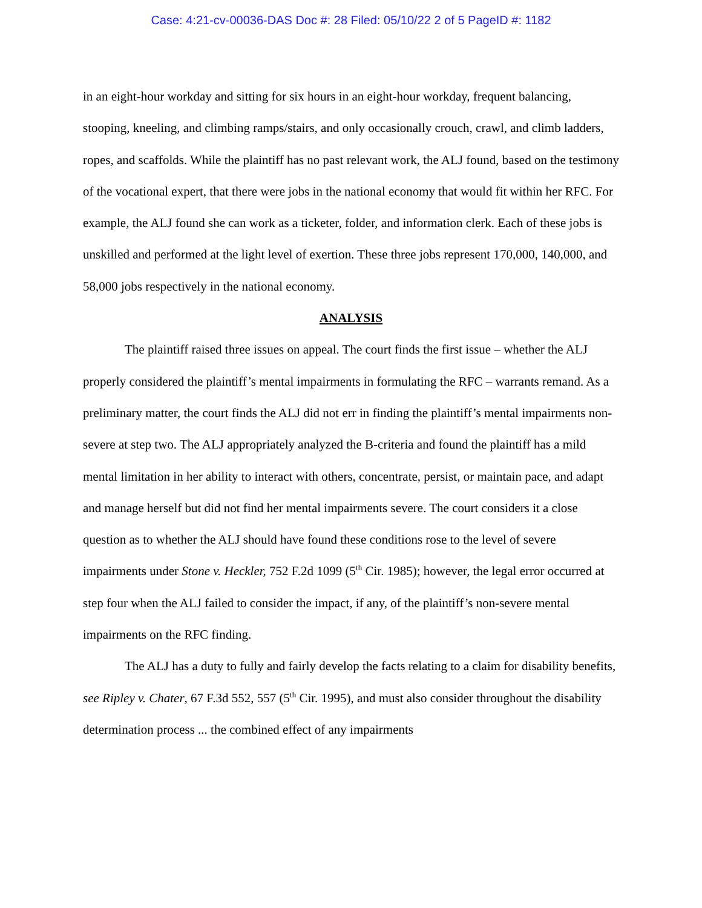Case: 4:21-cv-00036-DAS Doc #: 28 Filed: 05/10/22 2 of 5 PageID #: 1182
in an eight-hour workday and sitting for six hours in an eight-hour workday, frequent balancing, stooping, kneeling, and climbing ramps/stairs, and only occasionally crouch, crawl, and climb ladders, ropes, and scaffolds. While the plaintiff has no past relevant work, the ALJ found, based on the testimony of the vocational expert, that there were jobs in the national economy that would fit within her RFC. For example, the ALJ found she can work as a ticketer, folder, and information clerk. Each of these jobs is unskilled and performed at the light level of exertion. These three jobs represent 170,000, 140,000, and 58,000 jobs respectively in the national economy.
ANALYSIS
The plaintiff raised three issues on appeal. The court finds the first issue – whether the ALJ properly considered the plaintiff’s mental impairments in formulating the RFC – warrants remand. As a preliminary matter, the court finds the ALJ did not err in finding the plaintiff’s mental impairments non-severe at step two. The ALJ appropriately analyzed the B-criteria and found the plaintiff has a mild mental limitation in her ability to interact with others, concentrate, persist, or maintain pace, and adapt and manage herself but did not find her mental impairments severe. The court considers it a close question as to whether the ALJ should have found these conditions rose to the level of severe impairments under Stone v. Heckler, 752 F.2d 1099 (5<sup>th</sup> Cir. 1985); however, the legal error occurred at step four when the ALJ failed to consider the impact, if any, of the plaintiff’s non-severe mental impairments on the RFC finding.
The ALJ has a duty to fully and fairly develop the facts relating to a claim for disability benefits, see Ripley v. Chater, 67 F.3d 552, 557 (5<sup>th</sup> Cir. 1995), and must also consider throughout the disability determination process ... the combined effect of any impairments